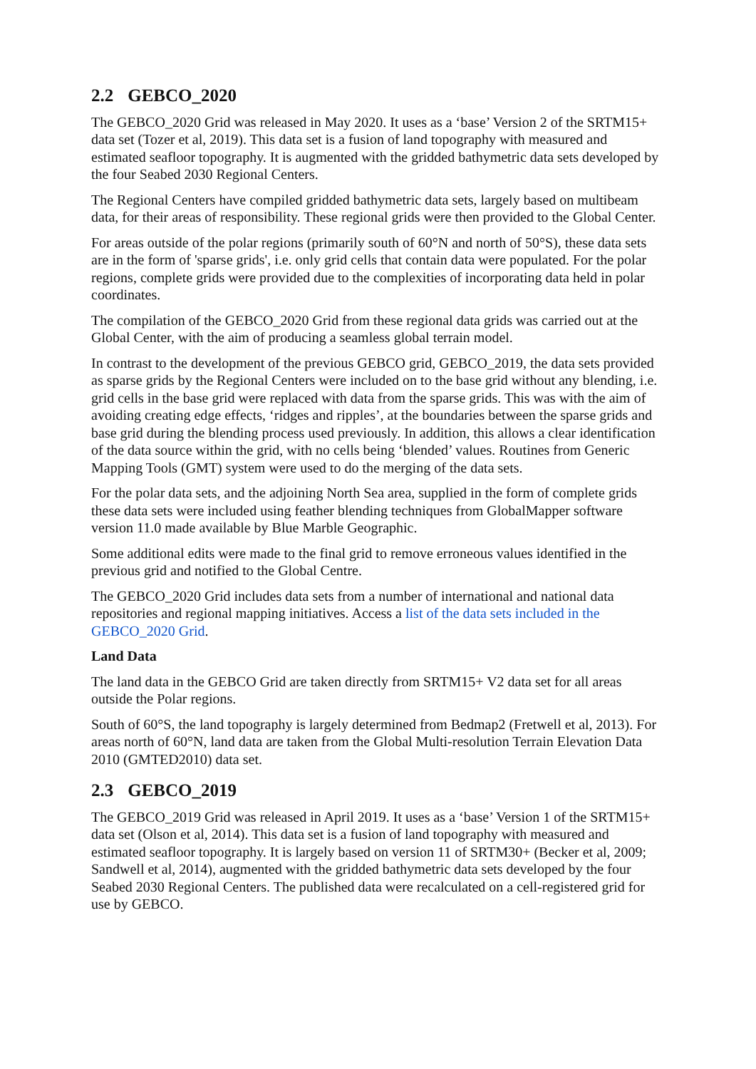2.2 GEBCO_2020
The GEBCO_2020 Grid was released in May 2020. It uses as a ‘base’ Version 2 of the SRTM15+ data set (Tozer et al, 2019). This data set is a fusion of land topography with measured and estimated seafloor topography. It is augmented with the gridded bathymetric data sets developed by the four Seabed 2030 Regional Centers.
The Regional Centers have compiled gridded bathymetric data sets, largely based on multibeam data, for their areas of responsibility. These regional grids were then provided to the Global Center.
For areas outside of the polar regions (primarily south of 60°N and north of 50°S), these data sets are in the form of 'sparse grids', i.e. only grid cells that contain data were populated. For the polar regions, complete grids were provided due to the complexities of incorporating data held in polar coordinates.
The compilation of the GEBCO_2020 Grid from these regional data grids was carried out at the Global Center, with the aim of producing a seamless global terrain model.
In contrast to the development of the previous GEBCO grid, GEBCO_2019, the data sets provided as sparse grids by the Regional Centers were included on to the base grid without any blending, i.e. grid cells in the base grid were replaced with data from the sparse grids. This was with the aim of avoiding creating edge effects, ‘ridges and ripples’, at the boundaries between the sparse grids and base grid during the blending process used previously. In addition, this allows a clear identification of the data source within the grid, with no cells being ‘blended’ values. Routines from Generic Mapping Tools (GMT) system were used to do the merging of the data sets.
For the polar data sets, and the adjoining North Sea area, supplied in the form of complete grids these data sets were included using feather blending techniques from GlobalMapper software version 11.0 made available by Blue Marble Geographic.
Some additional edits were made to the final grid to remove erroneous values identified in the previous grid and notified to the Global Centre.
The GEBCO_2020 Grid includes data sets from a number of international and national data repositories and regional mapping initiatives. Access a list of the data sets included in the GEBCO_2020 Grid.
Land Data
The land data in the GEBCO Grid are taken directly from SRTM15+ V2 data set for all areas outside the Polar regions.
South of 60°S, the land topography is largely determined from Bedmap2 (Fretwell et al, 2013). For areas north of 60°N, land data are taken from the Global Multi-resolution Terrain Elevation Data 2010 (GMTED2010) data set.
2.3 GEBCO_2019
The GEBCO_2019 Grid was released in April 2019. It uses as a ‘base’ Version 1 of the SRTM15+ data set (Olson et al, 2014). This data set is a fusion of land topography with measured and estimated seafloor topography. It is largely based on version 11 of SRTM30+ (Becker et al, 2009; Sandwell et al, 2014), augmented with the gridded bathymetric data sets developed by the four Seabed 2030 Regional Centers. The published data were recalculated on a cell-registered grid for use by GEBCO.